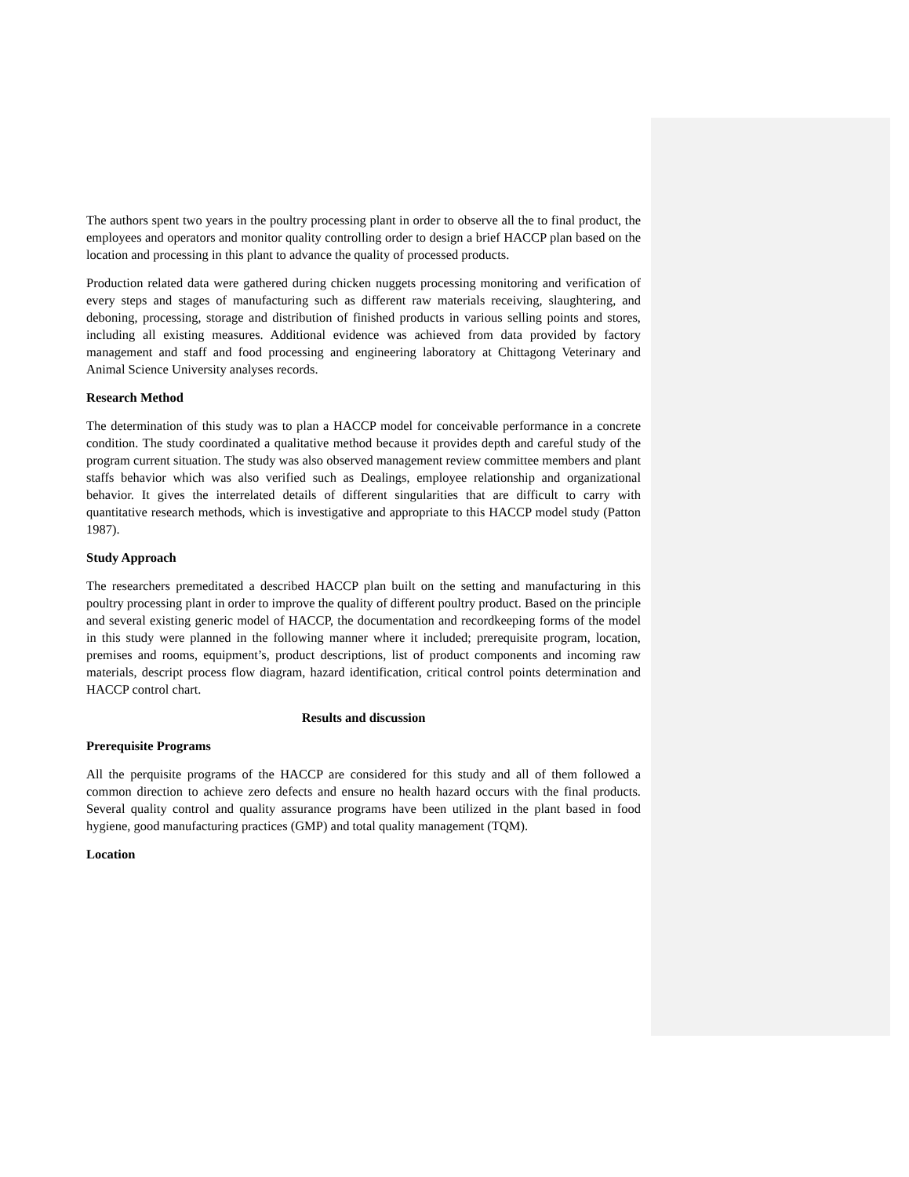The authors spent two years in the poultry processing plant in order to observe all the to final product, the employees and operators and monitor quality controlling order to design a brief HACCP plan based on the location and processing in this plant to advance the quality of processed products.
Production related data were gathered during chicken nuggets processing monitoring and verification of every steps and stages of manufacturing such as different raw materials receiving, slaughtering, and deboning, processing, storage and distribution of finished products in various selling points and stores, including all existing measures. Additional evidence was achieved from data provided by factory management and staff and food processing and engineering laboratory at Chittagong Veterinary and Animal Science University analyses records.
Research Method
The determination of this study was to plan a HACCP model for conceivable performance in a concrete condition. The study coordinated a qualitative method because it provides depth and careful study of the program current situation. The study was also observed management review committee members and plant staffs behavior which was also verified such as Dealings, employee relationship and organizational behavior. It gives the interrelated details of different singularities that are difficult to carry with quantitative research methods, which is investigative and appropriate to this HACCP model study (Patton 1987).
Study Approach
The researchers premeditated a described HACCP plan built on the setting and manufacturing in this poultry processing plant in order to improve the quality of different poultry product. Based on the principle and several existing generic model of HACCP, the documentation and recordkeeping forms of the model in this study were planned in the following manner where it included; prerequisite program, location, premises and rooms, equipment’s, product descriptions, list of product components and incoming raw materials, descript process flow diagram, hazard identification, critical control points determination and HACCP control chart.
Results and discussion
Prerequisite Programs
All the perquisite programs of the HACCP are considered for this study and all of them followed a common direction to achieve zero defects and ensure no health hazard occurs with the final products. Several quality control and quality assurance programs have been utilized in the plant based in food hygiene, good manufacturing practices (GMP) and total quality management (TQM).
Location